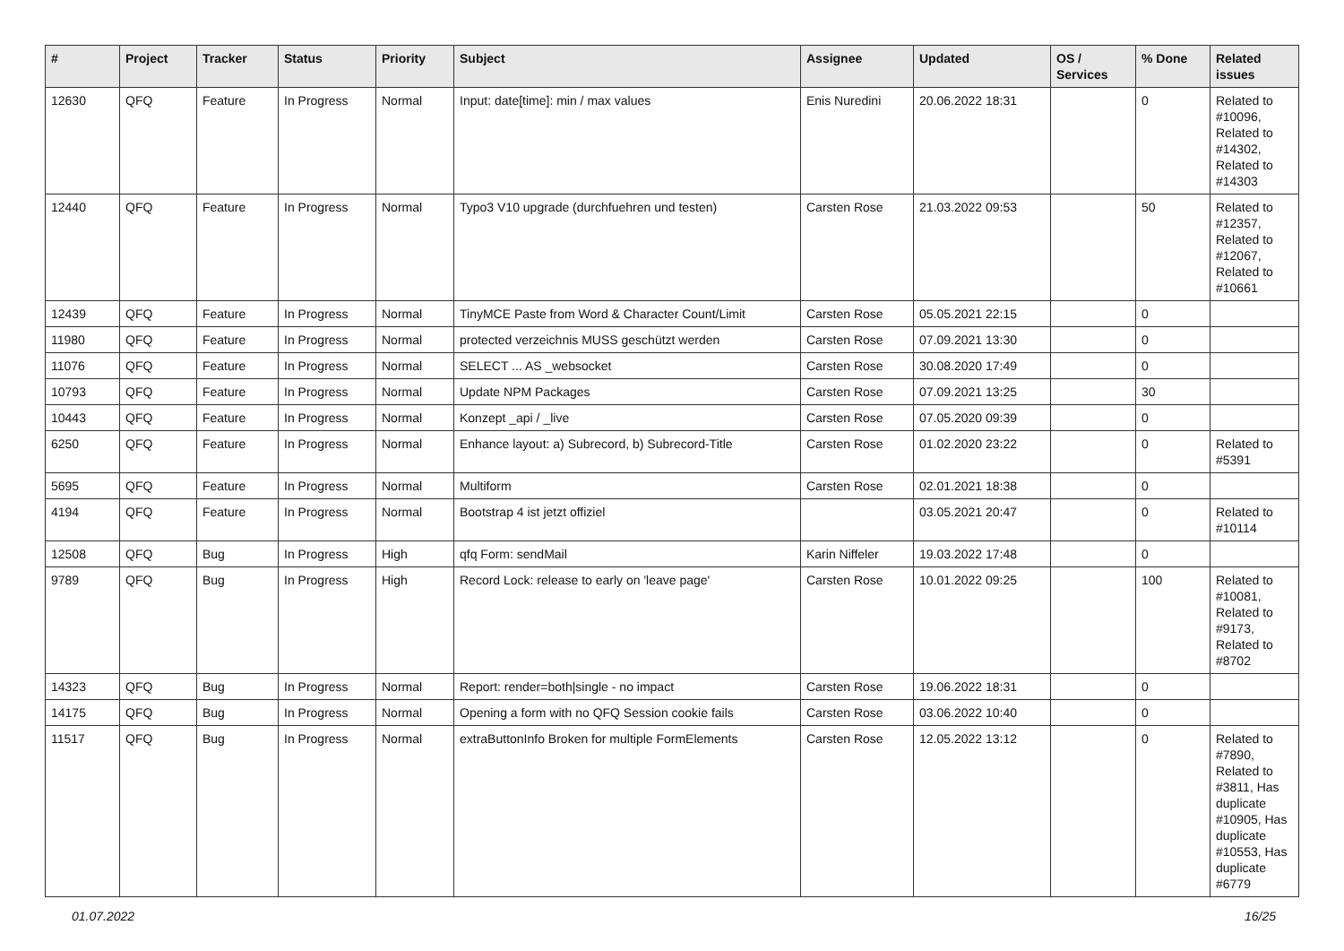| # | Project | Tracker | Status | Priority | Subject | Assignee | Updated | OS / Services | % Done | Related issues |
| --- | --- | --- | --- | --- | --- | --- | --- | --- | --- | --- |
| 12630 | QFQ | Feature | In Progress | Normal | Input: date[time]: min / max values | Enis Nuredini | 20.06.2022 18:31 | | 0 | Related to #10096, Related to #14302, Related to #14303 |
| 12440 | QFQ | Feature | In Progress | Normal | Typo3 V10 upgrade (durchfuehren und testen) | Carsten Rose | 21.03.2022 09:53 | | 50 | Related to #12357, Related to #12067, Related to #10661 |
| 12439 | QFQ | Feature | In Progress | Normal | TinyMCE Paste from Word & Character Count/Limit | Carsten Rose | 05.05.2021 22:15 | | 0 | |
| 11980 | QFQ | Feature | In Progress | Normal | protected verzeichnis MUSS geschützt werden | Carsten Rose | 07.09.2021 13:30 | | 0 | |
| 11076 | QFQ | Feature | In Progress | Normal | SELECT ... AS _websocket | Carsten Rose | 30.08.2020 17:49 | | 0 | |
| 10793 | QFQ | Feature | In Progress | Normal | Update NPM Packages | Carsten Rose | 07.09.2021 13:25 | | 30 | |
| 10443 | QFQ | Feature | In Progress | Normal | Konzept _api / _live | Carsten Rose | 07.05.2020 09:39 | | 0 | |
| 6250 | QFQ | Feature | In Progress | Normal | Enhance layout: a) Subrecord, b) Subrecord-Title | Carsten Rose | 01.02.2020 23:22 | | 0 | Related to #5391 |
| 5695 | QFQ | Feature | In Progress | Normal | Multiform | Carsten Rose | 02.01.2021 18:38 | | 0 | |
| 4194 | QFQ | Feature | In Progress | Normal | Bootstrap 4 ist jetzt offiziel | | 03.05.2021 20:47 | | 0 | Related to #10114 |
| 12508 | QFQ | Bug | In Progress | High | qfq Form: sendMail | Karin Niffeler | 19.03.2022 17:48 | | 0 | |
| 9789 | QFQ | Bug | In Progress | High | Record Lock: release to early on 'leave page' | Carsten Rose | 10.01.2022 09:25 | | 100 | Related to #10081, Related to #9173, Related to #8702 |
| 14323 | QFQ | Bug | In Progress | Normal | Report: render=both/single - no impact | Carsten Rose | 19.06.2022 18:31 | | 0 | |
| 14175 | QFQ | Bug | In Progress | Normal | Opening a form with no QFQ Session cookie fails | Carsten Rose | 03.06.2022 10:40 | | 0 | |
| 11517 | QFQ | Bug | In Progress | Normal | extraButtonInfo Broken for multiple FormElements | Carsten Rose | 12.05.2022 13:12 | | 0 | Related to #7890, Related to #3811, Has duplicate #10905, Has duplicate #10553, Has duplicate #6779 |
01.07.2022 16/25